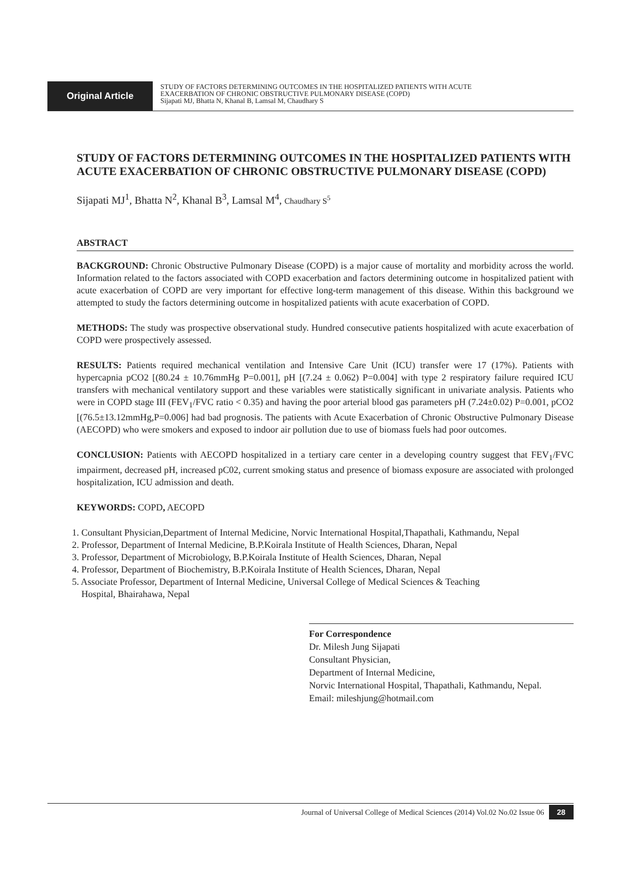Original Article
STUDY OF FACTORS DETERMINING OUTCOMES IN THE HOSPITALIZED PATIENTS WITH ACUTE
EXACERBATION OF CHRONIC OBSTRUCTIVE PULMONARY DISEASE (COPD)
Sijapati MJ, Bhatta N, Khanal B, Lamsal M, Chaudhary S
STUDY OF FACTORS DETERMINING OUTCOMES IN THE HOSPITALIZED PATIENTS WITH ACUTE EXACERBATION OF CHRONIC OBSTRUCTIVE PULMONARY DISEASE (COPD)
Sijapati MJ<sup>1</sup>, Bhatta N<sup>2</sup>, Khanal B<sup>3</sup>, Lamsal M<sup>4</sup>, Chaudhary S<sup>5</sup>
ABSTRACT
BACKGROUND: Chronic Obstructive Pulmonary Disease (COPD) is a major cause of mortality and morbidity across the world. Information related to the factors associated with COPD exacerbation and factors determining outcome in hospitalized patient with acute exacerbation of COPD are very important for effective long-term management of this disease. Within this background we attempted to study the factors determining outcome in hospitalized patients with acute exacerbation of COPD.
METHODS: The study was prospective observational study. Hundred consecutive patients hospitalized with acute exacerbation of COPD were prospectively assessed.
RESULTS: Patients required mechanical ventilation and Intensive Care Unit (ICU) transfer were 17 (17%). Patients with hypercapnia pCO2 [(80.24 ± 10.76mmHg P=0.001], pH [(7.24 ± 0.062) P=0.004] with type 2 respiratory failure required ICU transfers with mechanical ventilatory support and these variables were statistically significant in univariate analysis. Patients who were in COPD stage III (FEV<sub>1</sub>/FVC ratio < 0.35) and having the poor arterial blood gas parameters pH (7.24±0.02) P=0.001, pCO2 [(76.5±13.12mmHg,P=0.006] had bad prognosis. The patients with Acute Exacerbation of Chronic Obstructive Pulmonary Disease (AECOPD) who were smokers and exposed to indoor air pollution due to use of biomass fuels had poor outcomes.
CONCLUSION: Patients with AECOPD hospitalized in a tertiary care center in a developing country suggest that FEV<sub>1</sub>/FVC impairment, decreased pH, increased pC02, current smoking status and presence of biomass exposure are associated with prolonged hospitalization, ICU admission and death.
KEYWORDS: COPD, AECOPD
1. Consultant Physician,Department of Internal Medicine, Norvic International Hospital,Thapathali, Kathmandu, Nepal
2. Professor, Department of Internal Medicine, B.P.Koirala Institute of Health Sciences, Dharan, Nepal
3. Professor, Department of Microbiology, B.P.Koirala Institute of Health Sciences, Dharan, Nepal
4. Professor, Department of Biochemistry, B.P.Koirala Institute of Health Sciences, Dharan, Nepal
5. Associate Professor, Department of Internal Medicine, Universal College of Medical Sciences & Teaching
Hospital, Bhairahawa, Nepal
For Correspondence
Dr. Milesh Jung Sijapati
Consultant Physician,
Department of Internal Medicine,
Norvic International Hospital, Thapathali, Kathmandu, Nepal.
Email: mileshjung@hotmail.com
Journal of Universal College of Medical Sciences (2014) Vol.02 No.02 Issue 06 28